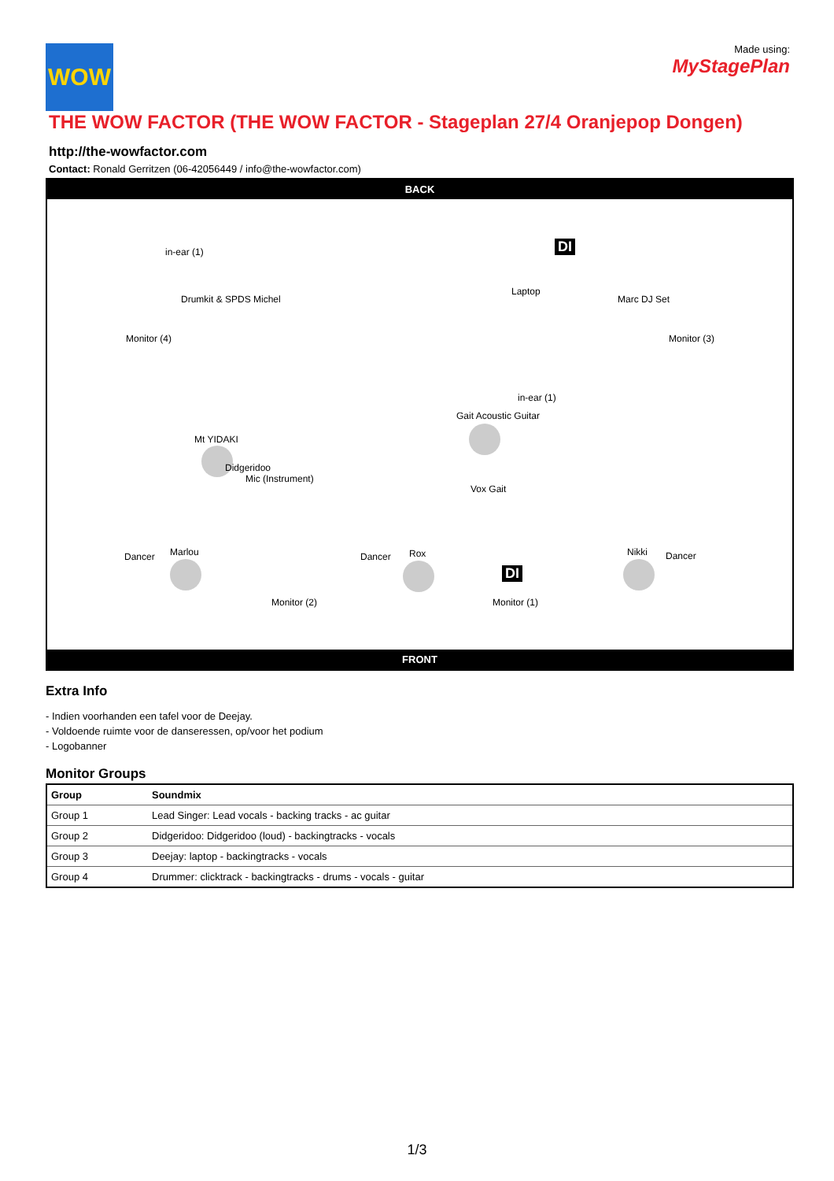Made using:
MyStagePlan
WOW
THE WOW FACTOR (THE WOW FACTOR - Stageplan 27/4 Oranjepop Dongen)
http://the-wowfactor.com
Contact: Ronald Gerritzen (06-42056449 / info@the-wowfactor.com)
BACK
in-ear (1)
Drumkit & SPDS Michel
Monitor (4)
DI
Laptop
Marc DJ Set
Monitor (3)
in-ear (1)
Gait Acoustic Guitar
Mt YIDAKI
Didgeridoo
Mic (Instrument)
Vox Gait
Dancer Marlou Dancer Rox
DI
Nikki Dancer
Monitor (2) Monitor (1)
FRONT
Extra Info
- Indien voorhanden een tafel voor de Deejay.
- Voldoende ruimte voor de danseressen, op/voor het podium
- Logobanner
Monitor Groups
| Group | Soundmix |
| --- | --- |
| Group 1 | Lead Singer: Lead vocals - backing tracks - ac guitar |
| Group 2 | Didgeridoo: Didgeridoo (loud) - backingtracks - vocals |
| Group 3 | Deejay: laptop - backingtracks - vocals |
| Group 4 | Drummer: clicktrack - backingtracks - drums - vocals - guitar |
1/3